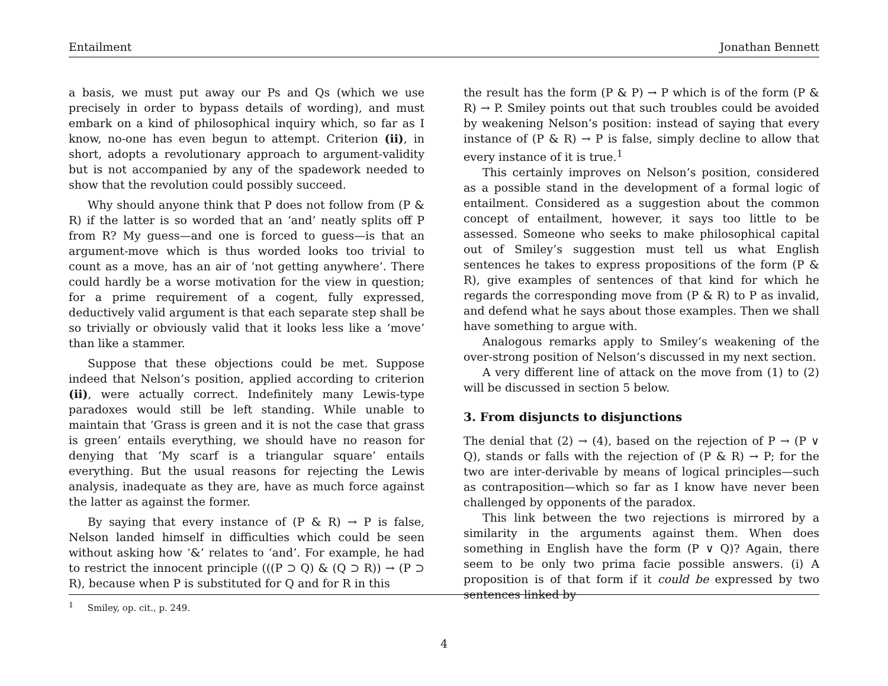Entailment Jonathan Bennett
a basis, we must put away our Ps and Qs (which we use precisely in order to bypass details of wording), and must embark on a kind of philosophical inquiry which, so far as I know, no-one has even begun to attempt. Criterion (ii), in short, adopts a revolutionary approach to argument-validity but is not accompanied by any of the spadework needed to show that the revolution could possibly succeed.
Why should anyone think that P does not follow from (P & R) if the latter is so worded that an ‘and’ neatly splits off P from R? My guess—and one is forced to guess—is that an argument-move which is thus worded looks too trivial to count as a move, has an air of ‘not getting anywhere’. There could hardly be a worse motivation for the view in question; for a prime requirement of a cogent, fully expressed, deductively valid argument is that each separate step shall be so trivially or obviously valid that it looks less like a ‘move’ than like a stammer.
Suppose that these objections could be met. Suppose indeed that Nelson’s position, applied according to criterion (ii), were actually correct. Indefinitely many Lewis-type paradoxes would still be left standing. While unable to maintain that ‘Grass is green and it is not the case that grass is green’ entails everything, we should have no reason for denying that ‘My scarf is a triangular square’ entails everything. But the usual reasons for rejecting the Lewis analysis, inadequate as they are, have as much force against the latter as against the former.
By saying that every instance of (P & R) → P is false, Nelson landed himself in difficulties which could be seen without asking how ‘&’ relates to ‘and’. For example, he had to restrict the innocent principle (((P ⊃ Q) & (Q ⊃ R)) → (P ⊃ R), because when P is substituted for Q and for R in this
the result has the form (P & P) → P which is of the form (P & R) → P. Smiley points out that such troubles could be avoided by weakening Nelson’s position: instead of saying that every instance of (P & R) → P is false, simply decline to allow that every instance of it is true.<sup>1</sup>
This certainly improves on Nelson’s position, considered as a possible stand in the development of a formal logic of entailment. Considered as a suggestion about the common concept of entailment, however, it says too little to be assessed. Someone who seeks to make philosophical capital out of Smiley’s suggestion must tell us what English sentences he takes to express propositions of the form (P & R), give examples of sentences of that kind for which he regards the corresponding move from (P & R) to P as invalid, and defend what he says about those examples. Then we shall have something to argue with.
Analogous remarks apply to Smiley’s weakening of the over-strong position of Nelson’s discussed in my next section.
A very different line of attack on the move from (1) to (2) will be discussed in section 5 below.
3. From disjuncts to disjunctions
The denial that (2) → (4), based on the rejection of P → (P ∨ Q), stands or falls with the rejection of (P & R) → P; for the two are inter-derivable by means of logical principles—such as contraposition—which so far as I know have never been challenged by opponents of the paradox.
This link between the two rejections is mirrored by a similarity in the arguments against them. When does something in English have the form (P ∨ Q)? Again, there seem to be only two prima facie possible answers. (i) A proposition is of that form if it could be expressed by two sentences linked by
<sup>1</sup> Smiley, op. cit., p. 249.
4